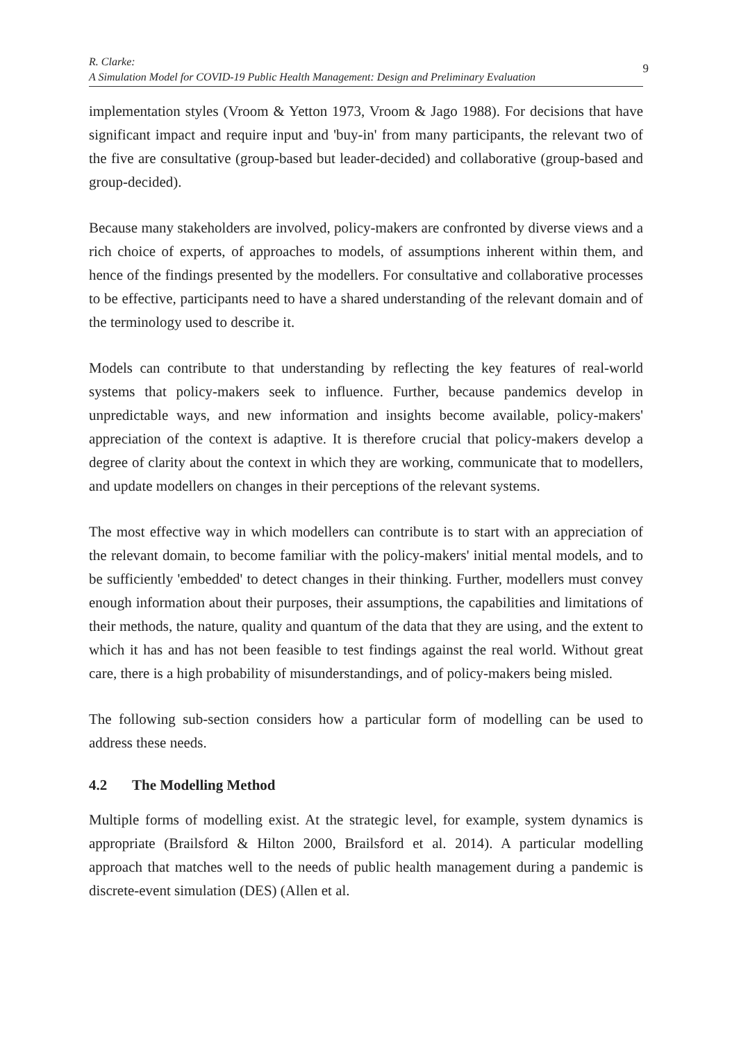R. Clarke:
A Simulation Model for COVID-19 Public Health Management: Design and Preliminary Evaluation
9
implementation styles (Vroom & Yetton 1973, Vroom & Jago 1988). For decisions that have significant impact and require input and 'buy-in' from many participants, the relevant two of the five are consultative (group-based but leader-decided) and collaborative (group-based and group-decided).
Because many stakeholders are involved, policy-makers are confronted by diverse views and a rich choice of experts, of approaches to models, of assumptions inherent within them, and hence of the findings presented by the modellers. For consultative and collaborative processes to be effective, participants need to have a shared understanding of the relevant domain and of the terminology used to describe it.
Models can contribute to that understanding by reflecting the key features of real-world systems that policy-makers seek to influence. Further, because pandemics develop in unpredictable ways, and new information and insights become available, policy-makers' appreciation of the context is adaptive. It is therefore crucial that policy-makers develop a degree of clarity about the context in which they are working, communicate that to modellers, and update modellers on changes in their perceptions of the relevant systems.
The most effective way in which modellers can contribute is to start with an appreciation of the relevant domain, to become familiar with the policy-makers' initial mental models, and to be sufficiently 'embedded' to detect changes in their thinking. Further, modellers must convey enough information about their purposes, their assumptions, the capabilities and limitations of their methods, the nature, quality and quantum of the data that they are using, and the extent to which it has and has not been feasible to test findings against the real world. Without great care, there is a high probability of misunderstandings, and of policy-makers being misled.
The following sub-section considers how a particular form of modelling can be used to address these needs.
4.2 The Modelling Method
Multiple forms of modelling exist. At the strategic level, for example, system dynamics is appropriate (Brailsford & Hilton 2000, Brailsford et al. 2014). A particular modelling approach that matches well to the needs of public health management during a pandemic is discrete-event simulation (DES) (Allen et al.